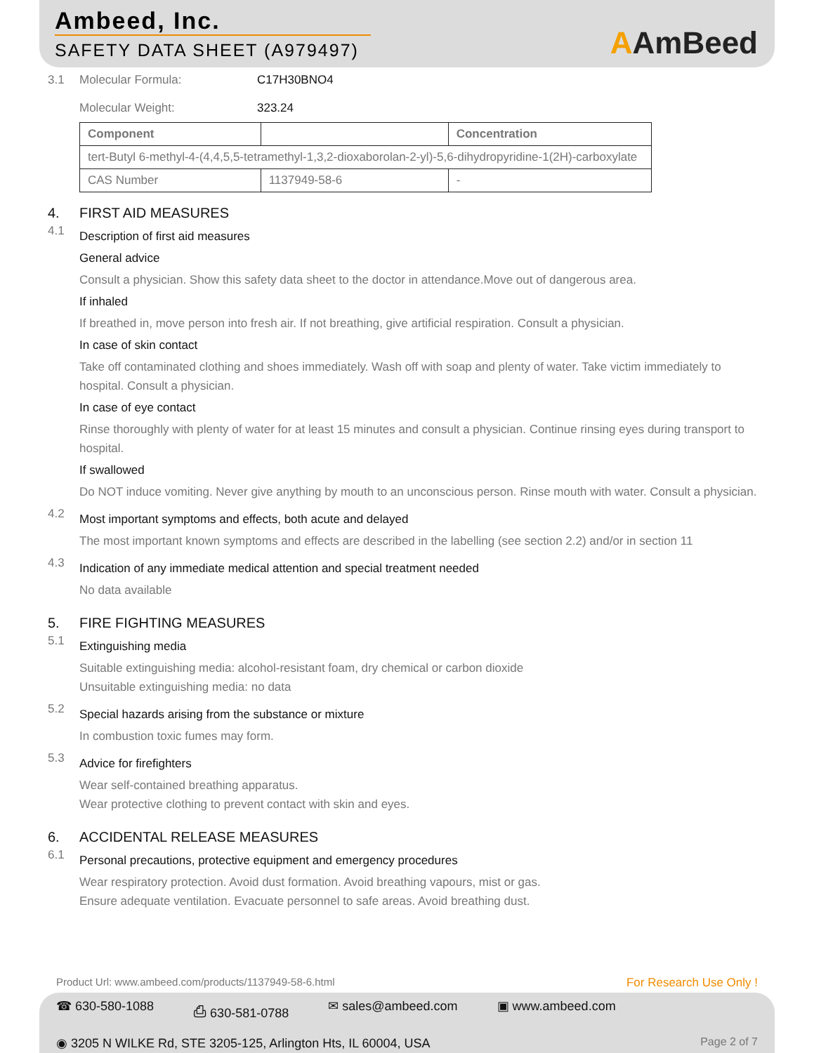Ambeed, Inc.
SAFETY DATA SHEET (A979497)
AAmBeed
3.1 Molecular Formula:
Molecular Weight:
C17H30BNO4
323.24
| Component | | Concentration |
| --- | --- | --- |
| tert-Butyl 6-methyl-4-(4,4,5,5-tetramethyl-1,3,2-dioxaborolan-2-yl)-5,6-dihydropyridine-1(2H)-carboxylate | | |
| CAS Number | 1137949-58-6 | - |
4. FIRST AID MEASURES
4.1
Description of first aid measures
General advice
Consult a physician. Show this safety data sheet to the doctor in attendance.Move out of dangerous area.
If inhaled
If breathed in, move person into fresh air. If not breathing, give artificial respiration. Consult a physician.
In case of skin contact
Take off contaminated clothing and shoes immediately. Wash off with soap and plenty of water. Take victim immediately to hospital. Consult a physician.
In case of eye contact
Rinse thoroughly with plenty of water for at least 15 minutes and consult a physician. Continue rinsing eyes during transport to hospital.
If swallowed
Do NOT induce vomiting. Never give anything by mouth to an unconscious person. Rinse mouth with water. Consult a physician.
4.2
Most important symptoms and effects, both acute and delayed
The most important known symptoms and effects are described in the labelling (see section 2.2) and/or in section 11
4.3
Indication of any immediate medical attention and special treatment needed
No data available
5. FIRE FIGHTING MEASURES
5.1
Extinguishing media
Suitable extinguishing media: alcohol-resistant foam, dry chemical or carbon dioxide
Unsuitable extinguishing media: no data
5.2
Special hazards arising from the substance or mixture
In combustion toxic fumes may form.
5.3
Advice for firefighters
Wear self-contained breathing apparatus.
Wear protective clothing to prevent contact with skin and eyes.
6. ACCIDENTAL RELEASE MEASURES
6.1
Personal precautions, protective equipment and emergency procedures
Wear respiratory protection. Avoid dust formation. Avoid breathing vapours, mist or gas.
Ensure adequate ventilation. Evacuate personnel to safe areas. Avoid breathing dust.
Product Url: www.ambeed.com/products/1137949-58-6.html For Research Use Only !
☎ 630-580-1088 ⎙ 630-581-0788 ✉ sales@ambeed.com ▣ www.ambeed.com
◉ 3205 N WILKE Rd, STE 3205-125, Arlington Hts, IL 60004, USA Page 2 of 7